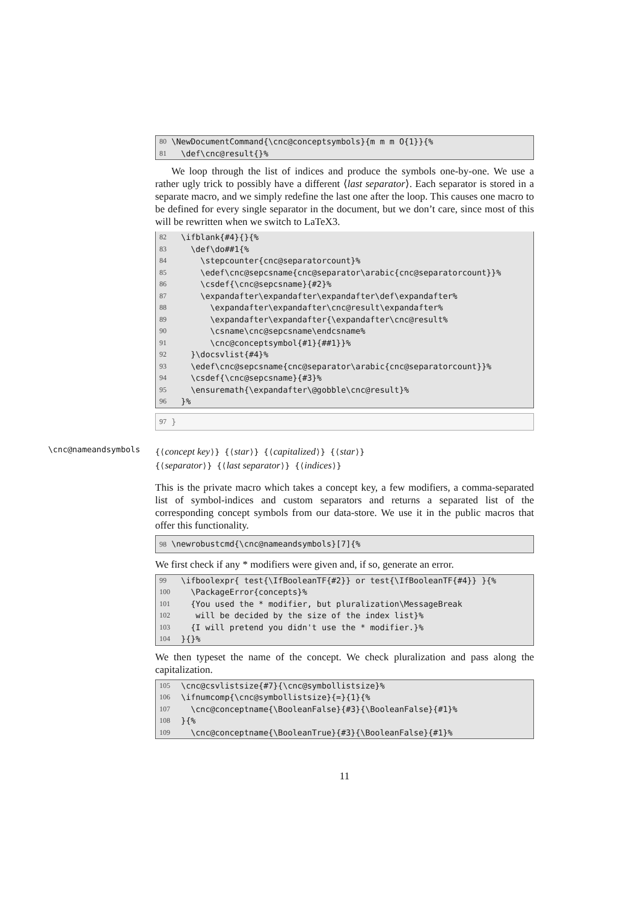80 \NewDocumentCommand{\cnc@conceptsymbols}{m m m O{1}}{%
81 \def\cnc@result{}%
We loop through the list of indices and produce the symbols one-by-one. We use a rather ugly trick to possibly have a different ⟨last separator⟩. Each separator is stored in a separate macro, and we simply redefine the last one after the loop. This causes one macro to be defined for every single separator in the document, but we don’t care, since most of this will be rewritten when we switch to LaTeX3.
82 \ifblank{#4}{}{%
83 \def\do##1{%
84 \stepcounter{cnc@separatorcount}%
85 \edef\cnc@sepcsname{cnc@separator\arabic{cnc@separatorcount}}%
86 \csdef{\cnc@sepcsname}{#2}%
87 \expandafter\expandafter\expandafter\def\expandafter%
88 \expandafter\expandafter\cnc@result\expandafter%
89 \expandafter\expandafter{\expandafter\cnc@result%
90 \csname\cnc@sepcsname\endcsname%
91 \cnc@conceptsymbol{#1}{##1}}%
92 }\docsvlist{#4}%
93 \edef\cnc@sepcsname{cnc@separator\arabic{cnc@separatorcount}}%
94 \csdef{\cnc@sepcsname}{#3}%
95 \ensuremath{\expandafter\@gobble\cnc@result}%
96 }%
97 }
\cnc@nameandsymbols
{⟨concept key⟩} {⟨star⟩} {⟨capitalized⟩} {⟨star⟩}
{⟨separator⟩} {⟨last separator⟩} {⟨indices⟩}
This is the private macro which takes a concept key, a few modifiers, a comma-separated list of symbol-indices and custom separators and returns a separated list of the corresponding concept symbols from our data-store. We use it in the public macros that offer this functionality.
98 \newrobustcmd{\cnc@nameandsymbols}[7]{%
We first check if any * modifiers were given and, if so, generate an error.
99 \ifboolexpr{ test{\IfBooleanTF{#2}} or test{\IfBooleanTF{#4}} }{%
100 \PackageError{concepts}%
101 {You used the * modifier, but pluralization\MessageBreak
102 will be decided by the size of the index list}%
103 {I will pretend you didn't use the * modifier.}%
104 }{}%
We then typeset the name of the concept. We check pluralization and pass along the capitalization.
105 \cnc@csvlistsize{#7}{\cnc@symbollistsize}%
106 \ifnumcomp{\cnc@symbollistsize}{=}{1}{%
107 \cnc@conceptname{\BooleanFalse}{#3}{\BooleanFalse}{#1}%
108 }{%
109 \cnc@conceptname{\BooleanTrue}{#3}{\BooleanFalse}{#1}%
11